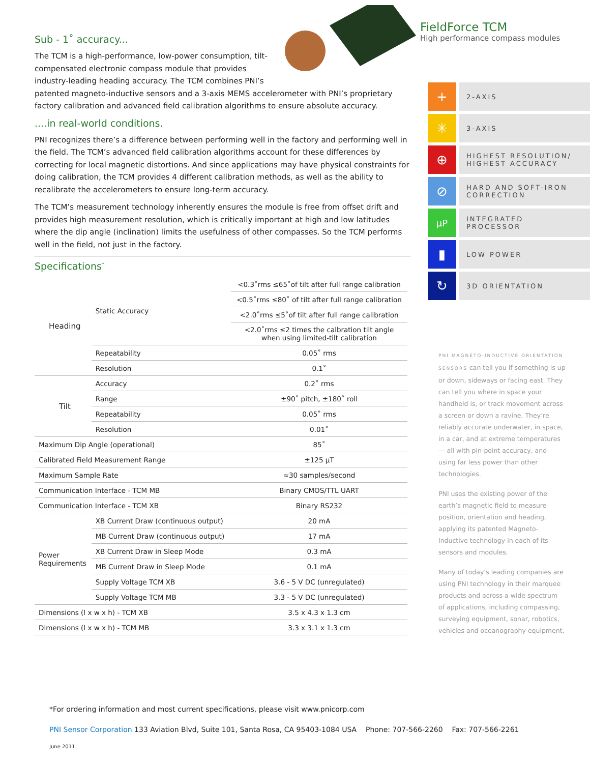Sub - 1˚ accuracy...
The TCM is a high-performance, low-power consumption, tilt-compensated electronic compass module that provides industry-leading heading accuracy. The TCM combines PNI’s patented magneto-inductive sensors and a 3-axis MEMS accelerometer with PNI’s proprietary factory calibration and advanced field calibration algorithms to ensure absolute accuracy.
....in real-world conditions.
PNI recognizes there’s a difference between performing well in the factory and performing well in the field. The TCM’s advanced field calibration algorithms account for these differences by correcting for local magnetic distortions. And since applications may have physical constraints for doing calibration, the TCM provides 4 different calibration methods, as well as the ability to recalibrate the accelerometers to ensure long-term accuracy.
The TCM’s measurement technology inherently ensures the module is free from offset drift and provides high measurement resolution, which is critically important at high and low latitudes where the dip angle (inclination) limits the usefulness of other compasses. So the TCM performs well in the field, not just in the factory.
Specifications<sup>*</sup>
| Heading | Static Accuracy | <0.3˚rms ≤65˚of tilt after full range calibration |
| | | <0.5˚rms ≤80˚ of tilt after full range calibration |
| | | <2.0˚rms ≤5˚of tilt after full range calibration |
| | | <2.0˚rms ≤2 times the calbration tilt angle when using limited-tilt calibration |
| | Repeatability | 0.05˚ rms |
| | Resolution | 0.1˚ |
| Tilt | Accuracy | 0.2˚ rms |
| | Range | ±90˚ pitch, ±180˚ roll |
| | Repeatability | 0.05˚ rms |
| | Resolution | 0.01˚ |
| Maximum Dip Angle (operational) | | 85˚ |
| Calibrated Field Measurement Range | | ±125 µT |
| Maximum Sample Rate | | ≈30 samples/second |
| Communication Interface - TCM MB | | Binary CMOS/TTL UART |
| Communication Interface - TCM XB | | Binary RS232 |
| Power Requirements | XB Current Draw (continuous output) | 20 mA |
| | MB Current Draw (continuous output) | 17 mA |
| | XB Current Draw in Sleep Mode | 0.3 mA |
| | MB Current Draw in Sleep Mode | 0.1 mA |
| | Supply Voltage TCM XB | 3.6 - 5 V DC (unregulated) |
| | Supply Voltage TCM MB | 3.3 - 5 V DC (unregulated) |
| Dimensions (l x w x h) - TCM XB | | 3.5 x 4.3 x 1.3 cm |
| Dimensions (l x w x h) - TCM MB | | 3.3 x 3.1 x 1.3 cm |
FieldForce TCM
High performance compass modules
+
2-AXIS
✳
3-AXIS
⊕
HIGHEST RESOLUTION/
HIGHEST ACCURACY
⊘
HARD AND SOFT-IRON
CORRECTION
µP
INTEGRATED
PROCESSOR
▮
LOW POWER
↻
3D ORIENTATION
PNI MAGNETO-INDUCTIVE ORIENTATION SENSORS can tell you if something is up or down, sideways or facing east. They can tell you where in space your handheld is, or track movement across a screen or down a ravine. They’re reliably accurate underwater, in space, in a car, and at extreme temperatures — all with pin-point accuracy, and using far less power than other technologies.
PNI uses the existing power of the earth’s magnetic field to measure position, orientation and heading, applying its patented Magneto-Inductive technology in each of its sensors and modules.
Many of today’s leading companies are using PNI technology in their marquee products and across a wide spectrum of applications, including compassing, surveying equipment, sonar, robotics, vehicles and oceanography equipment.
*For ordering information and most current specifications, please visit www.pnicorp.com
PNI Sensor Corporation 133 Aviation Blvd, Suite 101, Santa Rosa, CA 95403-1084 USA Phone: 707-566-2260 Fax: 707-566-2261
June 2011